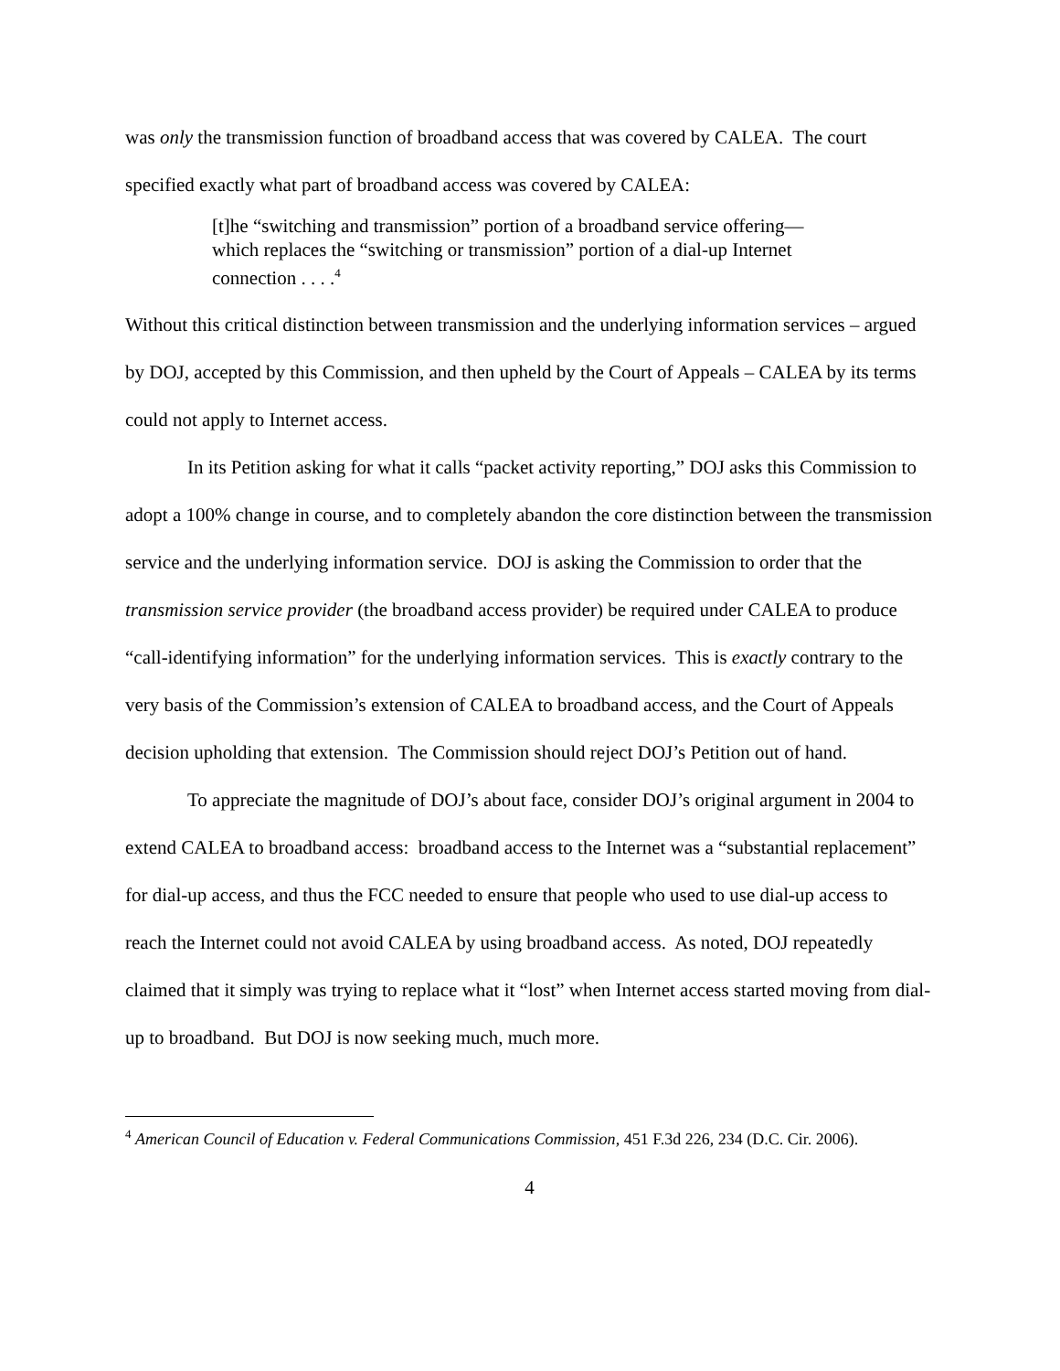was only the transmission function of broadband access that was covered by CALEA. The court specified exactly what part of broadband access was covered by CALEA:
[t]he “switching and transmission” portion of a broadband service offering—which replaces the “switching or transmission” portion of a dial-up Internet connection . . . .<sup>4</sup>
Without this critical distinction between transmission and the underlying information services – argued by DOJ, accepted by this Commission, and then upheld by the Court of Appeals – CALEA by its terms could not apply to Internet access.
In its Petition asking for what it calls “packet activity reporting,” DOJ asks this Commission to adopt a 100% change in course, and to completely abandon the core distinction between the transmission service and the underlying information service. DOJ is asking the Commission to order that the transmission service provider (the broadband access provider) be required under CALEA to produce “call-identifying information” for the underlying information services. This is exactly contrary to the very basis of the Commission’s extension of CALEA to broadband access, and the Court of Appeals decision upholding that extension. The Commission should reject DOJ’s Petition out of hand.
To appreciate the magnitude of DOJ’s about face, consider DOJ’s original argument in 2004 to extend CALEA to broadband access: broadband access to the Internet was a “substantial replacement” for dial-up access, and thus the FCC needed to ensure that people who used to use dial-up access to reach the Internet could not avoid CALEA by using broadband access. As noted, DOJ repeatedly claimed that it simply was trying to replace what it “lost” when Internet access started moving from dial-up to broadband. But DOJ is now seeking much, much more.
<sup>4</sup> American Council of Education v. Federal Communications Commission, 451 F.3d 226, 234 (D.C. Cir. 2006).
4